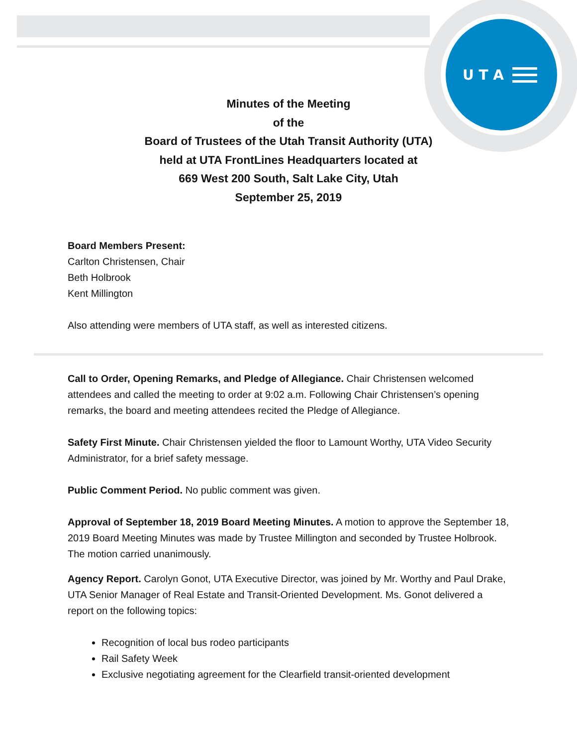U T A
Minutes of the Meeting
of the
Board of Trustees of the Utah Transit Authority (UTA)
held at UTA FrontLines Headquarters located at
669 West 200 South, Salt Lake City, Utah
September 25, 2019
Board Members Present:
Carlton Christensen, Chair
Beth Holbrook
Kent Millington
Also attending were members of UTA staff, as well as interested citizens.
Call to Order, Opening Remarks, and Pledge of Allegiance. Chair Christensen welcomed attendees and called the meeting to order at 9:02 a.m. Following Chair Christensen’s opening remarks, the board and meeting attendees recited the Pledge of Allegiance.
Safety First Minute. Chair Christensen yielded the floor to Lamount Worthy, UTA Video Security Administrator, for a brief safety message.
Public Comment Period. No public comment was given.
Approval of September 18, 2019 Board Meeting Minutes. A motion to approve the September 18, 2019 Board Meeting Minutes was made by Trustee Millington and seconded by Trustee Holbrook. The motion carried unanimously.
Agency Report. Carolyn Gonot, UTA Executive Director, was joined by Mr. Worthy and Paul Drake, UTA Senior Manager of Real Estate and Transit-Oriented Development. Ms. Gonot delivered a report on the following topics:
Recognition of local bus rodeo participants
Rail Safety Week
Exclusive negotiating agreement for the Clearfield transit-oriented development